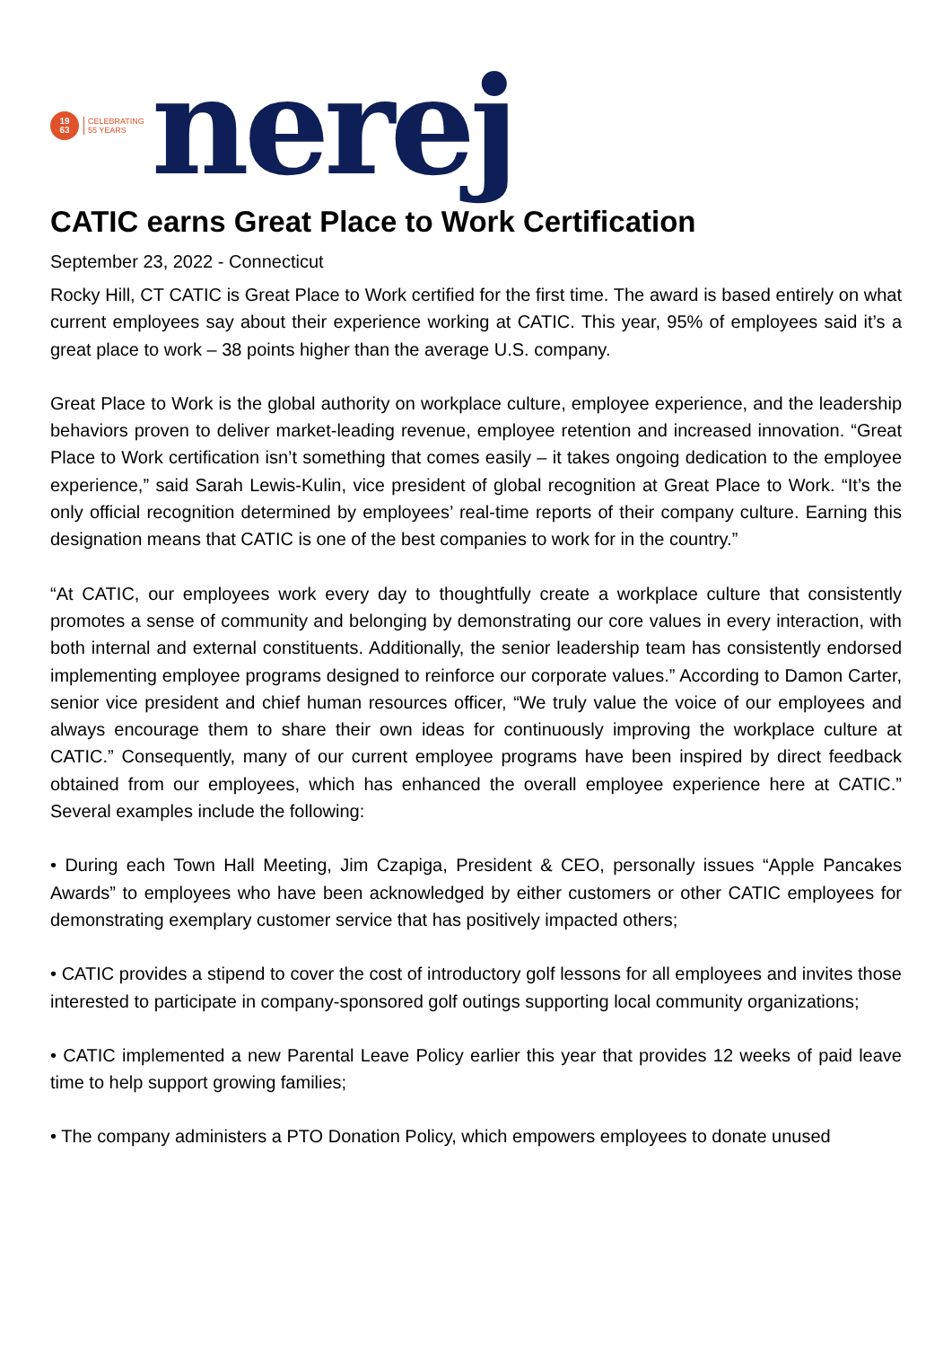19
63
CELEBRATING
55 YEARS
nerej
CATIC earns Great Place to Work Certification
September 23, 2022 - Connecticut
Rocky Hill, CT CATIC is Great Place to Work certified for the first time. The award is based entirely on what current employees say about their experience working at CATIC. This year, 95% of employees said it’s a great place to work – 38 points higher than the average U.S. company.
Great Place to Work is the global authority on workplace culture, employee experience, and the leadership behaviors proven to deliver market-leading revenue, employee retention and increased innovation. “Great Place to Work certification isn’t something that comes easily – it takes ongoing dedication to the employee experience,” said Sarah Lewis-Kulin, vice president of global recognition at Great Place to Work. “It’s the only official recognition determined by employees’ real-time reports of their company culture. Earning this designation means that CATIC is one of the best companies to work for in the country.”
“At CATIC, our employees work every day to thoughtfully create a workplace culture that consistently promotes a sense of community and belonging by demonstrating our core values in every interaction, with both internal and external constituents. Additionally, the senior leadership team has consistently endorsed implementing employee programs designed to reinforce our corporate values.” According to Damon Carter, senior vice president and chief human resources officer, “We truly value the voice of our employees and always encourage them to share their own ideas for continuously improving the workplace culture at CATIC.” Consequently, many of our current employee programs have been inspired by direct feedback obtained from our employees, which has enhanced the overall employee experience here at CATIC.” Several examples include the following:
• During each Town Hall Meeting, Jim Czapiga, President & CEO, personally issues “Apple Pancakes Awards” to employees who have been acknowledged by either customers or other CATIC employees for demonstrating exemplary customer service that has positively impacted others;
• CATIC provides a stipend to cover the cost of introductory golf lessons for all employees and invites those interested to participate in company-sponsored golf outings supporting local community organizations;
• CATIC implemented a new Parental Leave Policy earlier this year that provides 12 weeks of paid leave time to help support growing families;
• The company administers a PTO Donation Policy, which empowers employees to donate unused